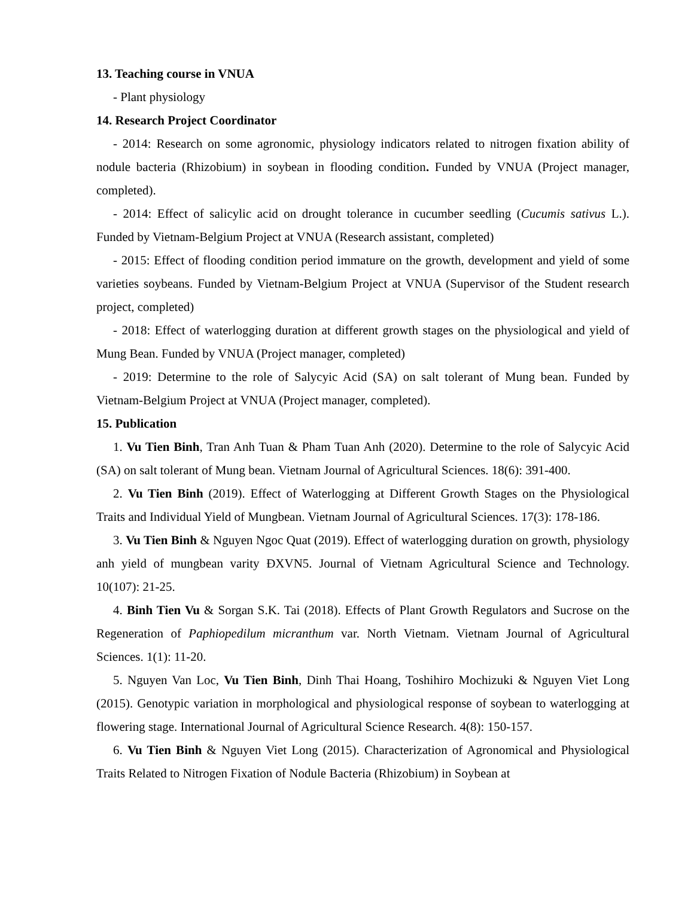13. Teaching course in VNUA
- Plant physiology
14. Research Project Coordinator
- 2014: Research on some agronomic, physiology indicators related to nitrogen fixation ability of nodule bacteria (Rhizobium) in soybean in flooding condition. Funded by VNUA (Project manager, completed).
- 2014: Effect of salicylic acid on drought tolerance in cucumber seedling (Cucumis sativus L.). Funded by Vietnam-Belgium Project at VNUA (Research assistant, completed)
- 2015: Effect of flooding condition period immature on the growth, development and yield of some varieties soybeans. Funded by Vietnam-Belgium Project at VNUA (Supervisor of the Student research project, completed)
- 2018: Effect of waterlogging duration at different growth stages on the physiological and yield of Mung Bean. Funded by VNUA (Project manager, completed)
- 2019: Determine to the role of Salycyic Acid (SA) on salt tolerant of Mung bean. Funded by Vietnam-Belgium Project at VNUA (Project manager, completed).
15. Publication
1. Vu Tien Binh, Tran Anh Tuan & Pham Tuan Anh (2020). Determine to the role of Salycyic Acid (SA) on salt tolerant of Mung bean. Vietnam Journal of Agricultural Sciences. 18(6): 391-400.
2. Vu Tien Binh (2019). Effect of Waterlogging at Different Growth Stages on the Physiological Traits and Individual Yield of Mungbean. Vietnam Journal of Agricultural Sciences. 17(3): 178-186.
3. Vu Tien Binh & Nguyen Ngoc Quat (2019). Effect of waterlogging duration on growth, physiology anh yield of mungbean varity ĐXVN5. Journal of Vietnam Agricultural Science and Technology. 10(107): 21-25.
4. Binh Tien Vu & Sorgan S.K. Tai (2018). Effects of Plant Growth Regulators and Sucrose on the Regeneration of Paphiopedilum micranthum var. North Vietnam. Vietnam Journal of Agricultural Sciences. 1(1): 11-20.
5. Nguyen Van Loc, Vu Tien Binh, Dinh Thai Hoang, Toshihiro Mochizuki & Nguyen Viet Long (2015). Genotypic variation in morphological and physiological response of soybean to waterlogging at flowering stage. International Journal of Agricultural Science Research. 4(8): 150-157.
6. Vu Tien Binh & Nguyen Viet Long (2015). Characterization of Agronomical and Physiological Traits Related to Nitrogen Fixation of Nodule Bacteria (Rhizobium) in Soybean at